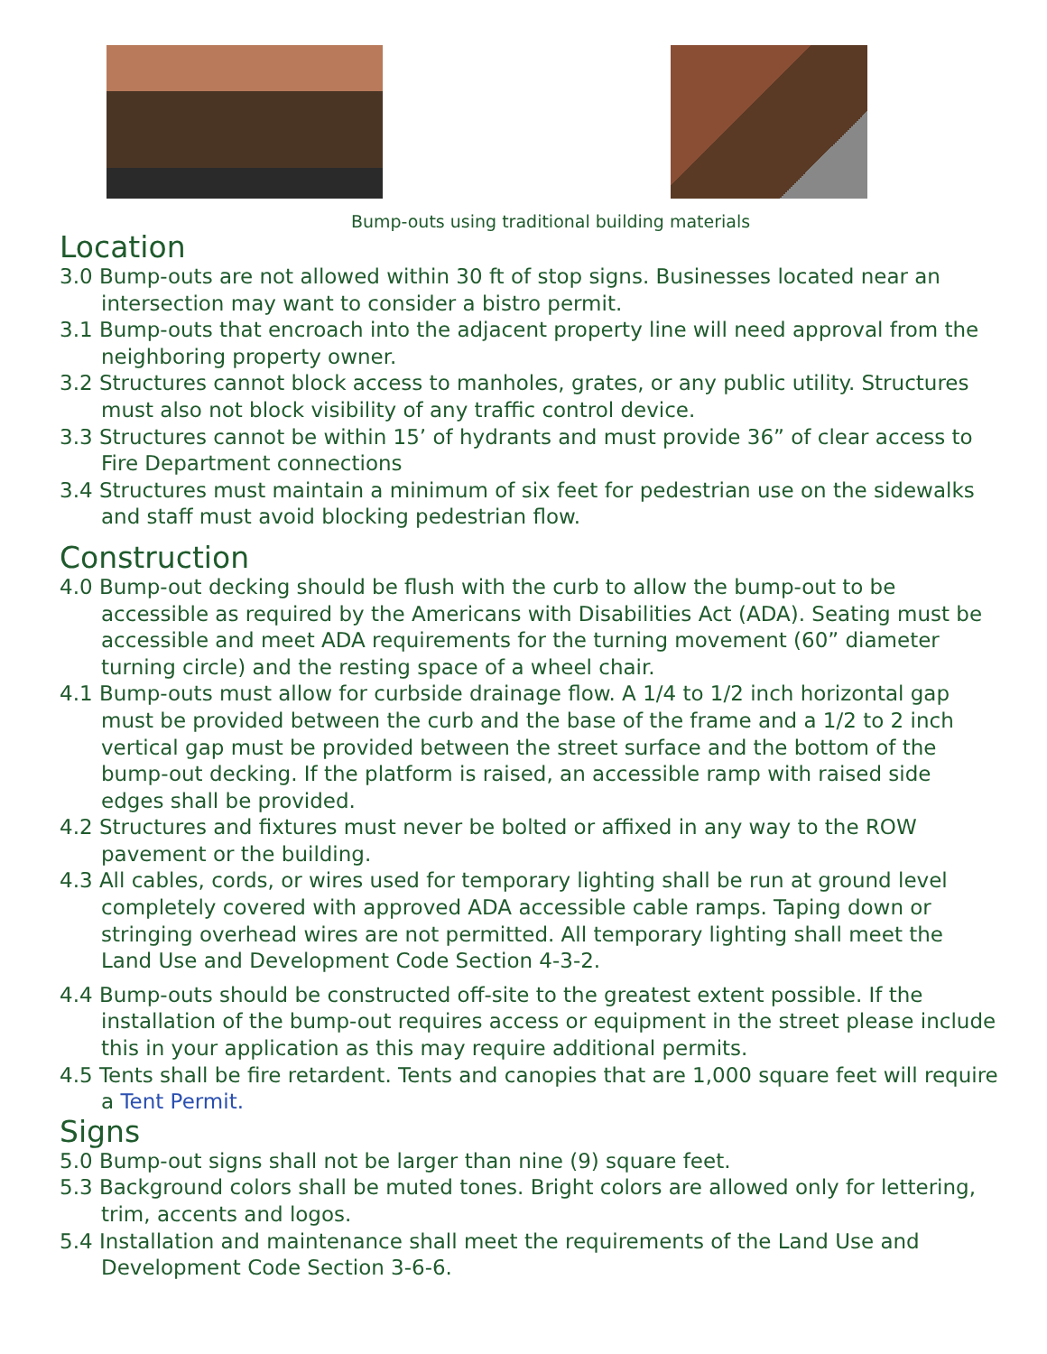Bump-outs using traditional building materials
Location
3.0 Bump-outs are not allowed within 30 ft of stop signs. Businesses located near an intersection may want to consider a bistro permit.
3.1 Bump-outs that encroach into the adjacent property line will need approval from the neighboring property owner.
3.2 Structures cannot block access to manholes, grates, or any public utility. Structures must also not block visibility of any traffic control device.
3.3 Structures cannot be within 15’ of hydrants and must provide 36” of clear access to Fire Department connections
3.4 Structures must maintain a minimum of six feet for pedestrian use on the sidewalks and staff must avoid blocking pedestrian flow.
Construction
4.0 Bump-out decking should be flush with the curb to allow the bump-out to be accessible as required by the Americans with Disabilities Act (ADA). Seating must be accessible and meet ADA requirements for the turning movement (60” diameter turning circle) and the resting space of a wheel chair.
4.1 Bump-outs must allow for curbside drainage flow. A 1/4 to 1/2 inch horizontal gap must be provided between the curb and the base of the frame and a 1/2 to 2 inch vertical gap must be provided between the street surface and the bottom of the bump-out decking. If the platform is raised, an accessible ramp with raised side edges shall be provided.
4.2 Structures and fixtures must never be bolted or affixed in any way to the ROW pavement or the building.
4.3 All cables, cords, or wires used for temporary lighting shall be run at ground level completely covered with approved ADA accessible cable ramps. Taping down or stringing overhead wires are not permitted. All temporary lighting shall meet the Land Use and Development Code Section 4-3-2.
4.4 Bump-outs should be constructed off-site to the greatest extent possible. If the installation of the bump-out requires access or equipment in the street please include this in your application as this may require additional permits.
4.5 Tents shall be fire retardent. Tents and canopies that are 1,000 square feet will require a Tent Permit.
Signs
5.0 Bump-out signs shall not be larger than nine (9) square feet.
5.3 Background colors shall be muted tones. Bright colors are allowed only for lettering, trim, accents and logos.
5.4 Installation and maintenance shall meet the requirements of the Land Use and Development Code Section 3-6-6.